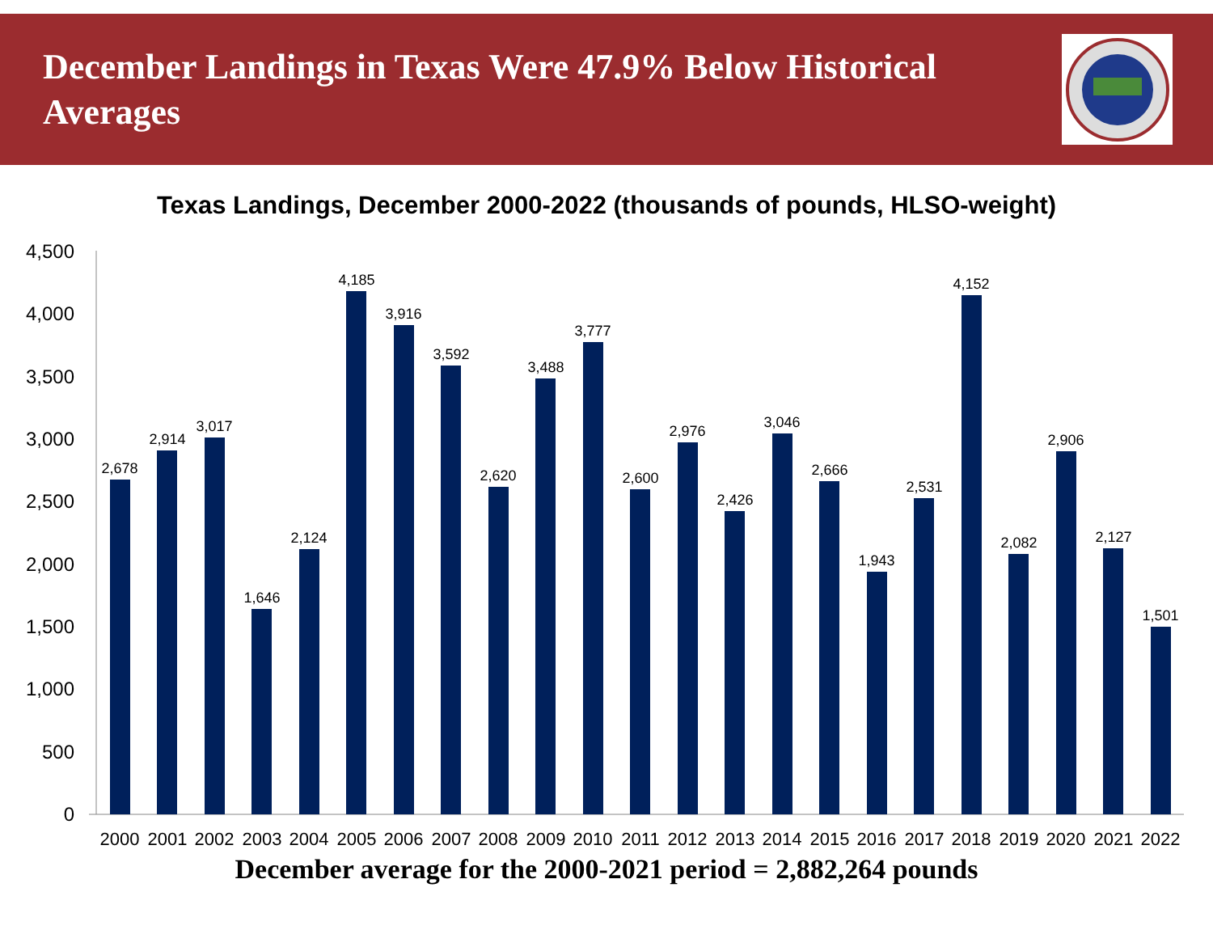December Landings in Texas Were 47.9% Below Historical Averages
Texas Landings, December 2000-2022 (thousands of pounds, HLSO-weight)
4,500
4,000
3,500
3,000
2,500
2,000
1,500
1,000
500
0
2,678
2,914
3,017
1,646
2,124
4,185
3,916
3,592
2,620
3,488
3,777
2,600
2,976
2,426
3,046
2,666
1,943
2,531
4,152
2,082
2,906
2,127
1,501
2000
2001
2002
2003
2004
2005
2006
2007
2008
2009
2010
2011
2012
2013
2014
2015
2016
2017
2018
2019
2020
2021
2022
December average for the 2000-2021 period = 2,882,264 pounds